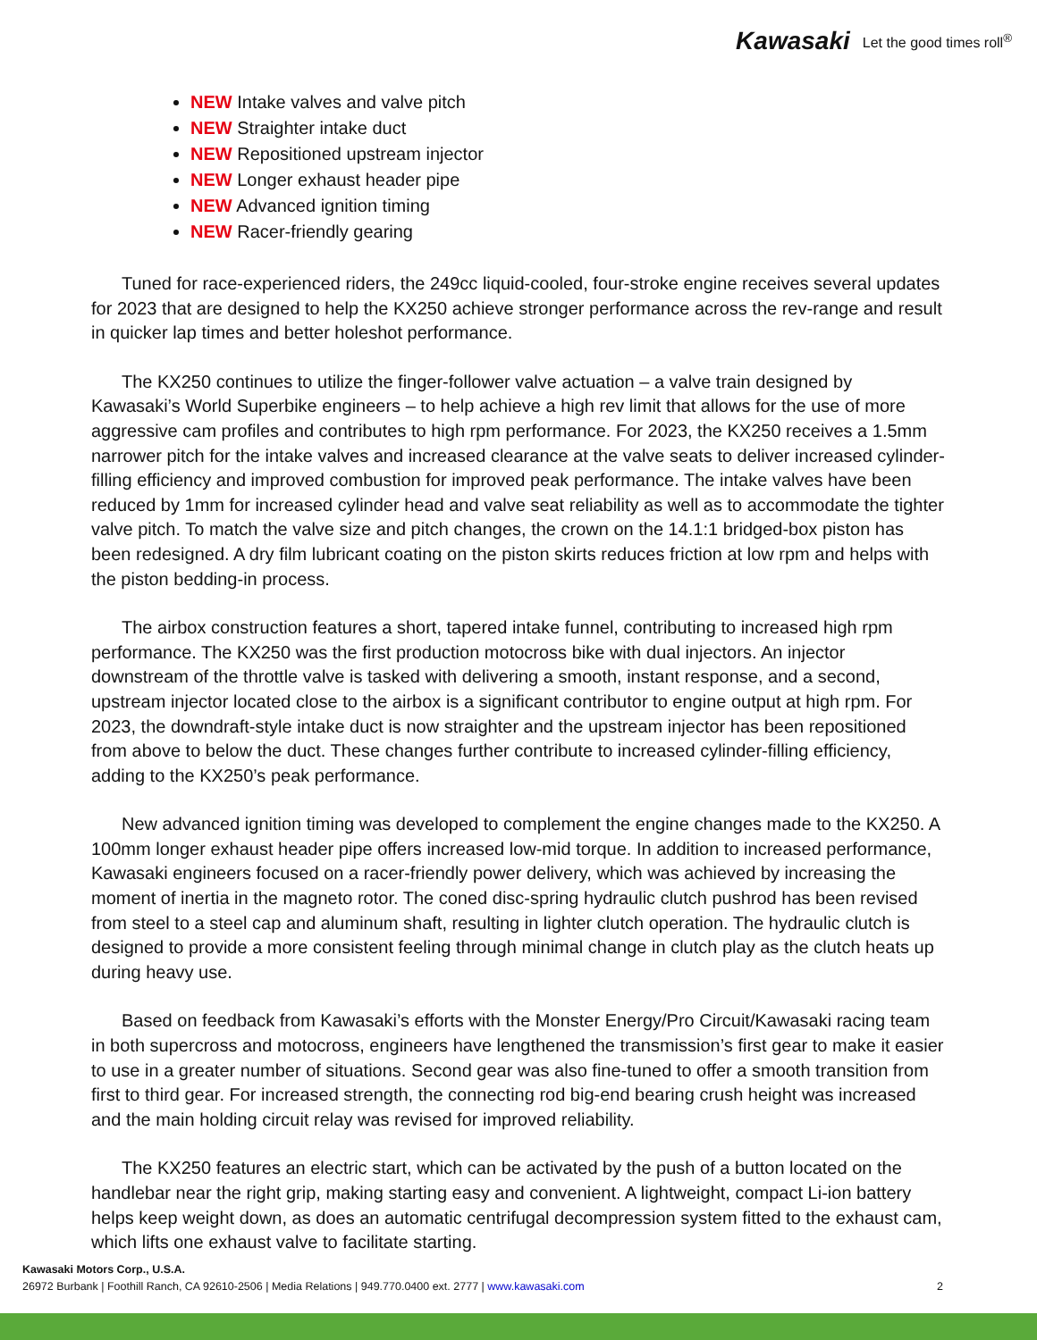Kawasaki Let the good times roll<sup>®</sup>
NEW Intake valves and valve pitch
NEW Straighter intake duct
NEW Repositioned upstream injector
NEW Longer exhaust header pipe
NEW Advanced ignition timing
NEW Racer-friendly gearing
Tuned for race-experienced riders, the 249cc liquid-cooled, four-stroke engine receives several updates for 2023 that are designed to help the KX250 achieve stronger performance across the rev-range and result in quicker lap times and better holeshot performance.
The KX250 continues to utilize the finger-follower valve actuation – a valve train designed by Kawasaki’s World Superbike engineers – to help achieve a high rev limit that allows for the use of more aggressive cam profiles and contributes to high rpm performance. For 2023, the KX250 receives a 1.5mm narrower pitch for the intake valves and increased clearance at the valve seats to deliver increased cylinder-filling efficiency and improved combustion for improved peak performance. The intake valves have been reduced by 1mm for increased cylinder head and valve seat reliability as well as to accommodate the tighter valve pitch. To match the valve size and pitch changes, the crown on the 14.1:1 bridged-box piston has been redesigned. A dry film lubricant coating on the piston skirts reduces friction at low rpm and helps with the piston bedding-in process.
The airbox construction features a short, tapered intake funnel, contributing to increased high rpm performance. The KX250 was the first production motocross bike with dual injectors. An injector downstream of the throttle valve is tasked with delivering a smooth, instant response, and a second, upstream injector located close to the airbox is a significant contributor to engine output at high rpm. For 2023, the downdraft-style intake duct is now straighter and the upstream injector has been repositioned from above to below the duct. These changes further contribute to increased cylinder-filling efficiency, adding to the KX250’s peak performance.
New advanced ignition timing was developed to complement the engine changes made to the KX250. A 100mm longer exhaust header pipe offers increased low-mid torque. In addition to increased performance, Kawasaki engineers focused on a racer-friendly power delivery, which was achieved by increasing the moment of inertia in the magneto rotor. The coned disc-spring hydraulic clutch pushrod has been revised from steel to a steel cap and aluminum shaft, resulting in lighter clutch operation. The hydraulic clutch is designed to provide a more consistent feeling through minimal change in clutch play as the clutch heats up during heavy use.
Based on feedback from Kawasaki’s efforts with the Monster Energy/Pro Circuit/Kawasaki racing team in both supercross and motocross, engineers have lengthened the transmission’s first gear to make it easier to use in a greater number of situations. Second gear was also fine-tuned to offer a smooth transition from first to third gear. For increased strength, the connecting rod big-end bearing crush height was increased and the main holding circuit relay was revised for improved reliability.
The KX250 features an electric start, which can be activated by the push of a button located on the handlebar near the right grip, making starting easy and convenient. A lightweight, compact Li-ion battery helps keep weight down, as does an automatic centrifugal decompression system fitted to the exhaust cam, which lifts one exhaust valve to facilitate starting.
Kawasaki Motors Corp., U.S.A.
26972 Burbank | Foothill Ranch, CA 92610-2506 | Media Relations | 949.770.0400 ext. 2777 | www.kawasaki.com 2